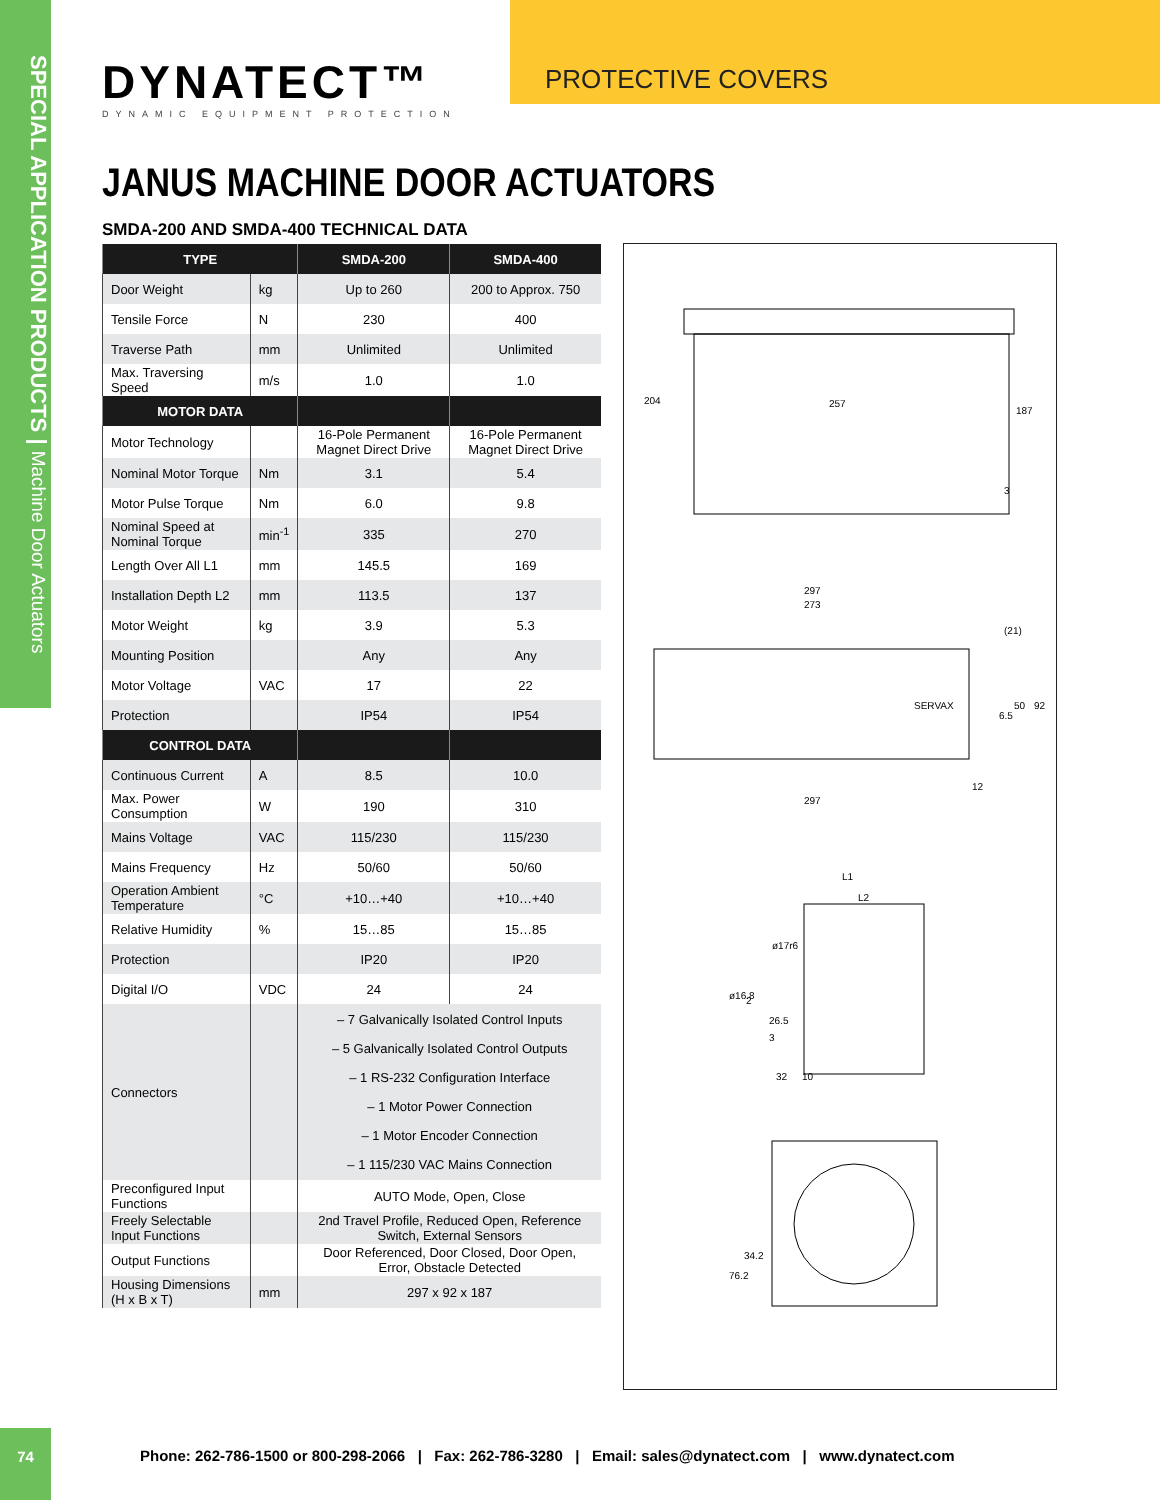SPECIAL APPLICATION PRODUCTS | Machine Door Actuators
DYNATECT™
DYNAMIC EQUIPMENT PROTECTION
PROTECTIVE COVERS
JANUS MACHINE DOOR ACTUATORS
SMDA-200 AND SMDA-400 TECHNICAL DATA
| TYPE | | SMDA-200 | SMDA-400 |
| --- | --- | --- | --- |
| Door Weight | kg | Up to 260 | 200 to Approx. 750 |
| Tensile Force | N | 230 | 400 |
| Traverse Path | mm | Unlimited | Unlimited |
| Max. Traversing Speed | m/s | 1.0 | 1.0 |
| MOTOR DATA | | | |
| Motor Technology | | 16-Pole Permanent Magnet Direct Drive | 16-Pole Permanent Magnet Direct Drive |
| Nominal Motor Torque | Nm | 3.1 | 5.4 |
| Motor Pulse Torque | Nm | 6.0 | 9.8 |
| Nominal Speed at Nominal Torque | min<sup>-1</sup> | 335 | 270 |
| Length Over All L1 | mm | 145.5 | 169 |
| Installation Depth L2 | mm | 113.5 | 137 |
| Motor Weight | kg | 3.9 | 5.3 |
| Mounting Position | | Any | Any |
| Motor Voltage | VAC | 17 | 22 |
| Protection | | IP54 | IP54 |
| CONTROL DATA | | | |
| Continuous Current | A | 8.5 | 10.0 |
| Max. Power Consumption | W | 190 | 310 |
| Mains Voltage | VAC | 115/230 | 115/230 |
| Mains Frequency | Hz | 50/60 | 50/60 |
| Operation Ambient Temperature | °C | +10…+40 | +10…+40 |
| Relative Humidity | % | 15…85 | 15…85 |
| Protection | | IP20 | IP20 |
| Digital I/O | VDC | 24 | 24 |
| Connectors | | – 7 Galvanically Isolated Control Inputs – 5 Galvanically Isolated Control Outputs – 1 RS-232 Configuration Interface – 1 Motor Power Connection – 1 Motor Encoder Connection – 1 115/230 VAC Mains Connection | |
| Preconfigured Input Functions | | AUTO Mode, Open, Close | |
| Freely Selectable Input Functions | | 2nd Travel Profile, Reduced Open, Reference Switch, External Sensors | |
| Output Functions | | Door Referenced, Door Closed, Door Open, Error, Obstacle Detected | |
| Housing Dimensions (H x B x T) | mm | 297 x 92 x 187 | |
257
204
187
3
297
273
297
12
(21)
6.5
50
92
SERVAX
L1
L2
ø17r6
ø16.8
2
26.5
3
32
10
76.2
34.2
74
Phone: 262-786-1500 or 800-298-2066 | Fax: 262-786-3280 | Email: sales@dynatect.com | www.dynatect.com